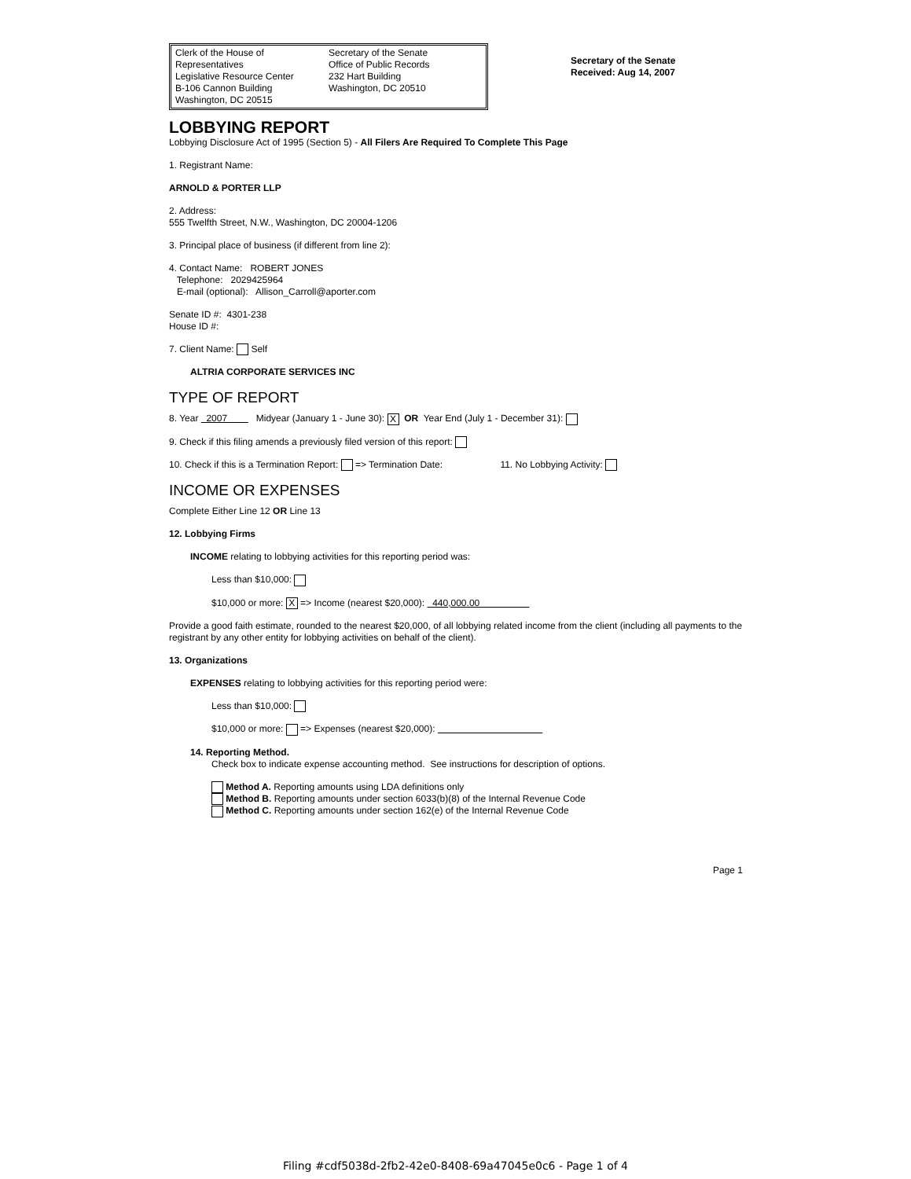Clerk of the House of Representatives
Legislative Resource Center
B-106 Cannon Building
Washington, DC 20515
Secretary of the Senate
Office of Public Records
232 Hart Building
Washington, DC 20510
Secretary of the Senate
Received: Aug 14, 2007
LOBBYING REPORT
Lobbying Disclosure Act of 1995 (Section 5) - All Filers Are Required To Complete This Page
1. Registrant Name:
ARNOLD & PORTER LLP
2. Address:
555 Twelfth Street, N.W., Washington, DC 20004-1206
3. Principal place of business (if different from line 2):
4. Contact Name: ROBERT JONES
Telephone: 2029425964
E-mail (optional): Allison_Carroll@aporter.com
Senate ID #: 4301-238
House ID #:
7. Client Name: Self
ALTRIA CORPORATE SERVICES INC
TYPE OF REPORT
8. Year 2007 Midyear (January 1 - June 30): X OR Year End (July 1 - December 31):
9. Check if this filing amends a previously filed version of this report:
10. Check if this is a Termination Report: => Termination Date: 11. No Lobbying Activity:
INCOME OR EXPENSES
Complete Either Line 12 OR Line 13
12. Lobbying Firms
INCOME relating to lobbying activities for this reporting period was:
Less than $10,000:
$10,000 or more: X => Income (nearest $20,000): 440,000.00
Provide a good faith estimate, rounded to the nearest $20,000, of all lobbying related income from the client (including all payments to the registrant by any other entity for lobbying activities on behalf of the client).
13. Organizations
EXPENSES relating to lobbying activities for this reporting period were:
Less than $10,000:
$10,000 or more: => Expenses (nearest $20,000):
14. Reporting Method.
Check box to indicate expense accounting method. See instructions for description of options.
Method A. Reporting amounts using LDA definitions only
Method B. Reporting amounts under section 6033(b)(8) of the Internal Revenue Code
Method C. Reporting amounts under section 162(e) of the Internal Revenue Code
Page 1
Filing #cdf5038d-2fb2-42e0-8408-69a47045e0c6 - Page 1 of 4